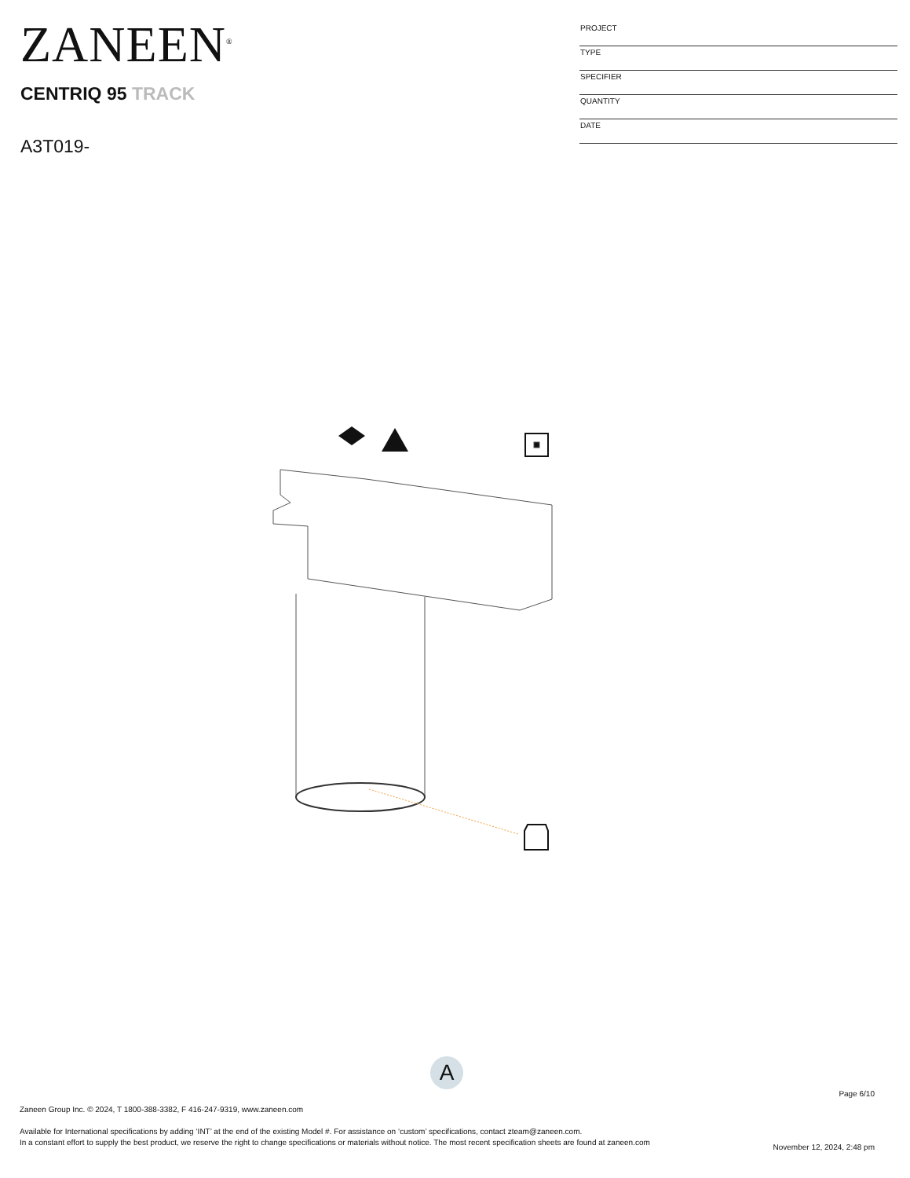ZANEEN<sup>®</sup>
CENTRIQ 95 TRACK
A3T019-
| PROJECT |
| TYPE |
| SPECIFIER |
| QUANTITY |
| DATE |
A
Page 6/10
Zaneen Group Inc. © 2024, T 1800-388-3382, F 416-247-9319, www.zaneen.com
Available for International specifications by adding ‘INT’ at the end of the existing Model #. For assistance on ‘custom’ specifications, contact zteam@zaneen.com.
In a constant effort to supply the best product, we reserve the right to change specifications or materials without notice. The most recent specification sheets are found at zaneen.com
November 12, 2024, 2:48 pm